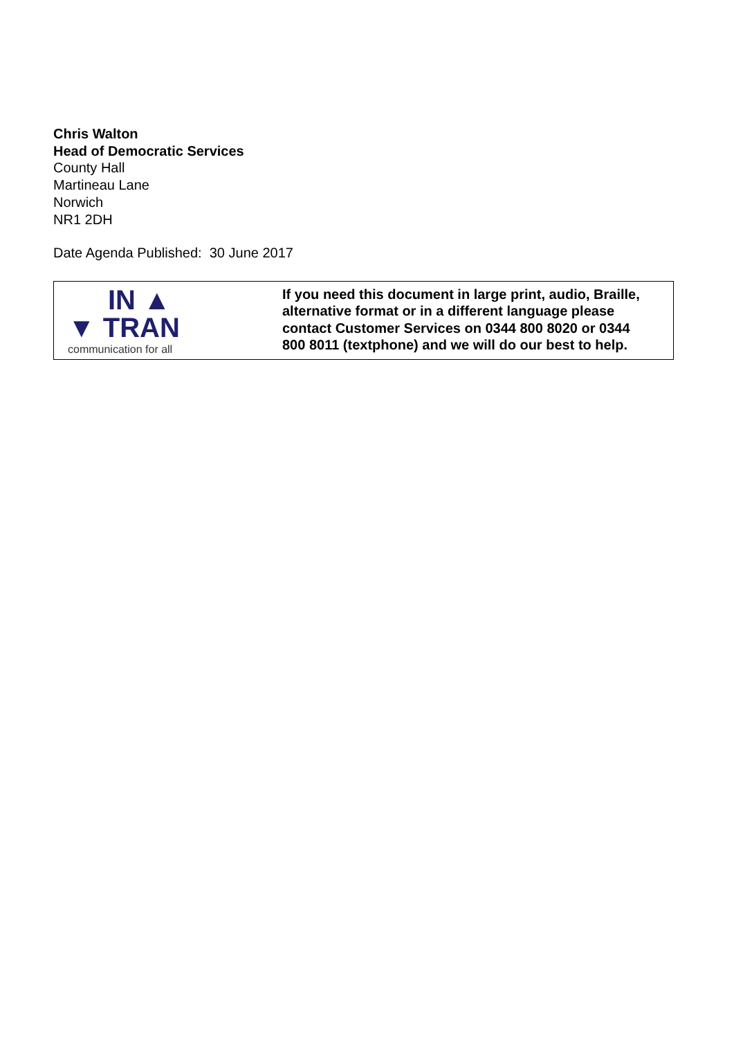Chris Walton
Head of Democratic Services
County Hall
Martineau Lane
Norwich
NR1 2DH
Date Agenda Published: 30 June 2017
| IN ▲ ▼ TRAN communication for all | If you need this document in large print, audio, Braille, alternative format or in a different language please contact Customer Services on 0344 800 8020 or 0344 800 8011 (textphone) and we will do our best to help. |